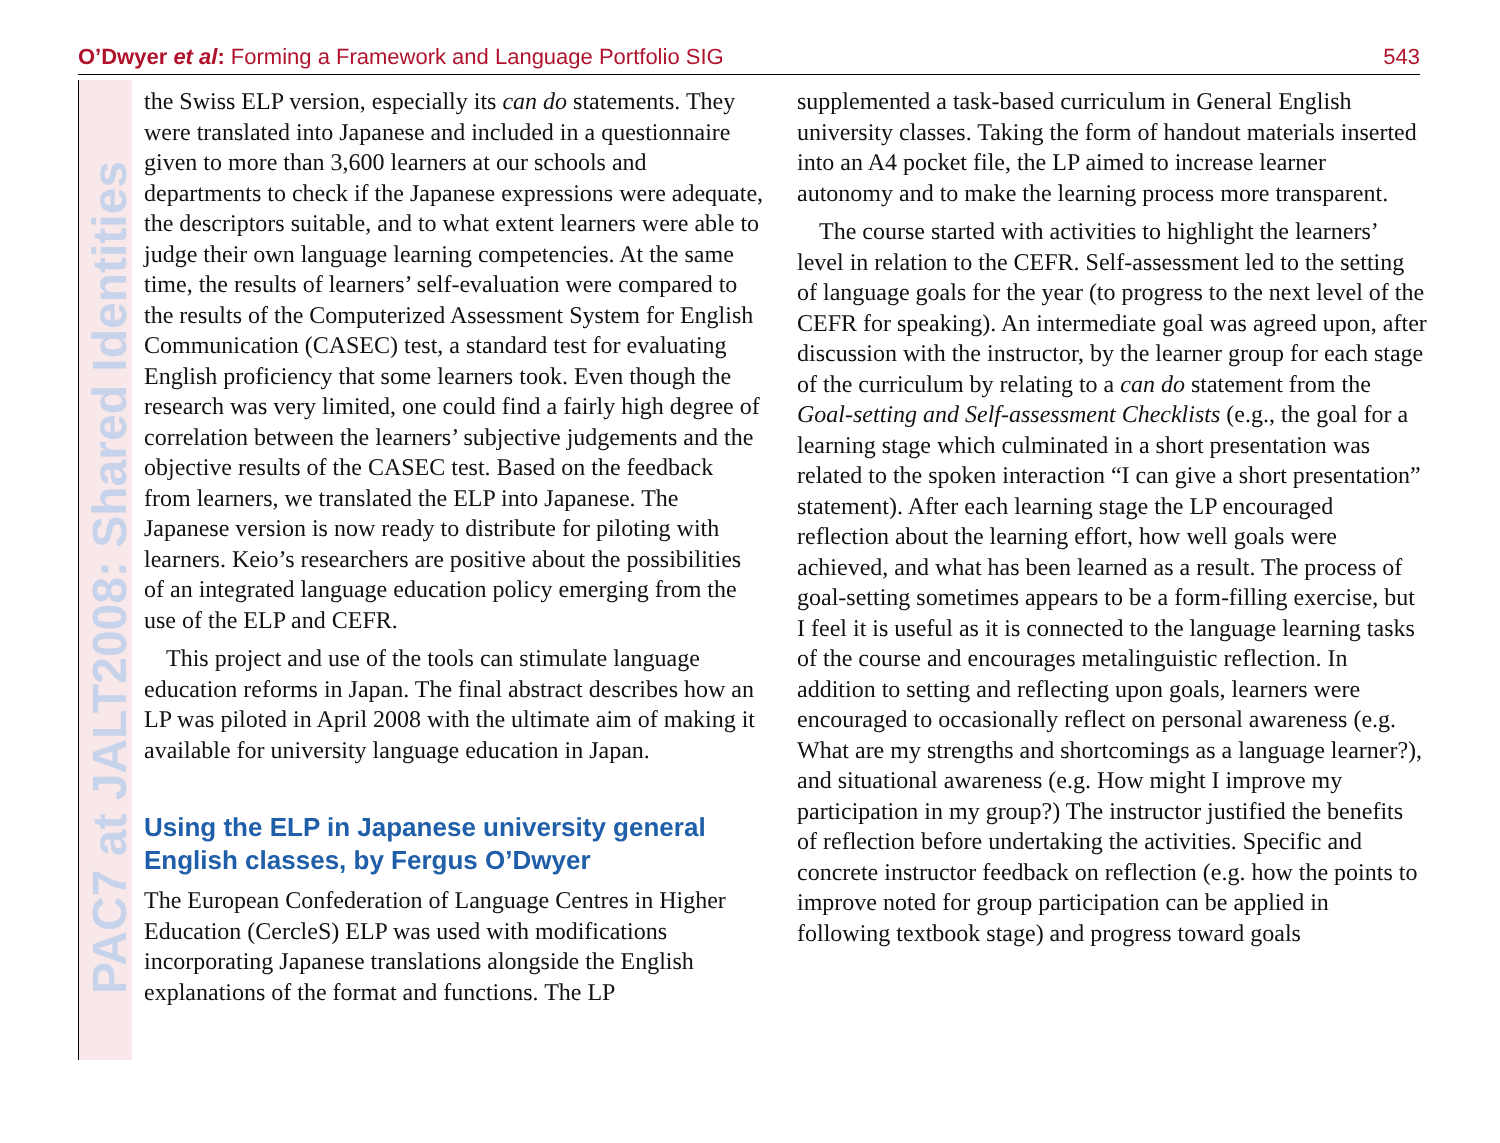O’Dwyer et al: Forming a Framework and Language Portfolio SIG 543
PAC7 at JALT2008: Shared Identities
the Swiss ELP version, especially its can do statements. They were translated into Japanese and included in a questionnaire given to more than 3,600 learners at our schools and departments to check if the Japanese expressions were adequate, the descriptors suitable, and to what extent learners were able to judge their own language learning competencies. At the same time, the results of learners’ self-evaluation were compared to the results of the Computerized Assessment System for English Communication (CASEC) test, a standard test for evaluating English proficiency that some learners took. Even though the research was very limited, one could find a fairly high degree of correlation between the learners’ subjective judgements and the objective results of the CASEC test. Based on the feedback from learners, we translated the ELP into Japanese. The Japanese version is now ready to distribute for piloting with learners. Keio’s researchers are positive about the possibilities of an integrated language education policy emerging from the use of the ELP and CEFR.
This project and use of the tools can stimulate language education reforms in Japan. The final abstract describes how an LP was piloted in April 2008 with the ultimate aim of making it available for university language education in Japan.
Using the ELP in Japanese university general English classes, by Fergus O’Dwyer
The European Confederation of Language Centres in Higher Education (CercleS) ELP was used with modifications incorporating Japanese translations alongside the English explanations of the format and functions. The LP
supplemented a task-based curriculum in General English university classes. Taking the form of handout materials inserted into an A4 pocket file, the LP aimed to increase learner autonomy and to make the learning process more transparent.
The course started with activities to highlight the learners’ level in relation to the CEFR. Self-assessment led to the setting of language goals for the year (to progress to the next level of the CEFR for speaking). An intermediate goal was agreed upon, after discussion with the instructor, by the learner group for each stage of the curriculum by relating to a can do statement from the Goal-setting and Self-assessment Checklists (e.g., the goal for a learning stage which culminated in a short presentation was related to the spoken interaction “I can give a short presentation” statement). After each learning stage the LP encouraged reflection about the learning effort, how well goals were achieved, and what has been learned as a result. The process of goal-setting sometimes appears to be a form-filling exercise, but I feel it is useful as it is connected to the language learning tasks of the course and encourages metalinguistic reflection. In addition to setting and reflecting upon goals, learners were encouraged to occasionally reflect on personal awareness (e.g. What are my strengths and shortcomings as a language learner?), and situational awareness (e.g. How might I improve my participation in my group?) The instructor justified the benefits of reflection before undertaking the activities. Specific and concrete instructor feedback on reflection (e.g. how the points to improve noted for group participation can be applied in following textbook stage) and progress toward goals